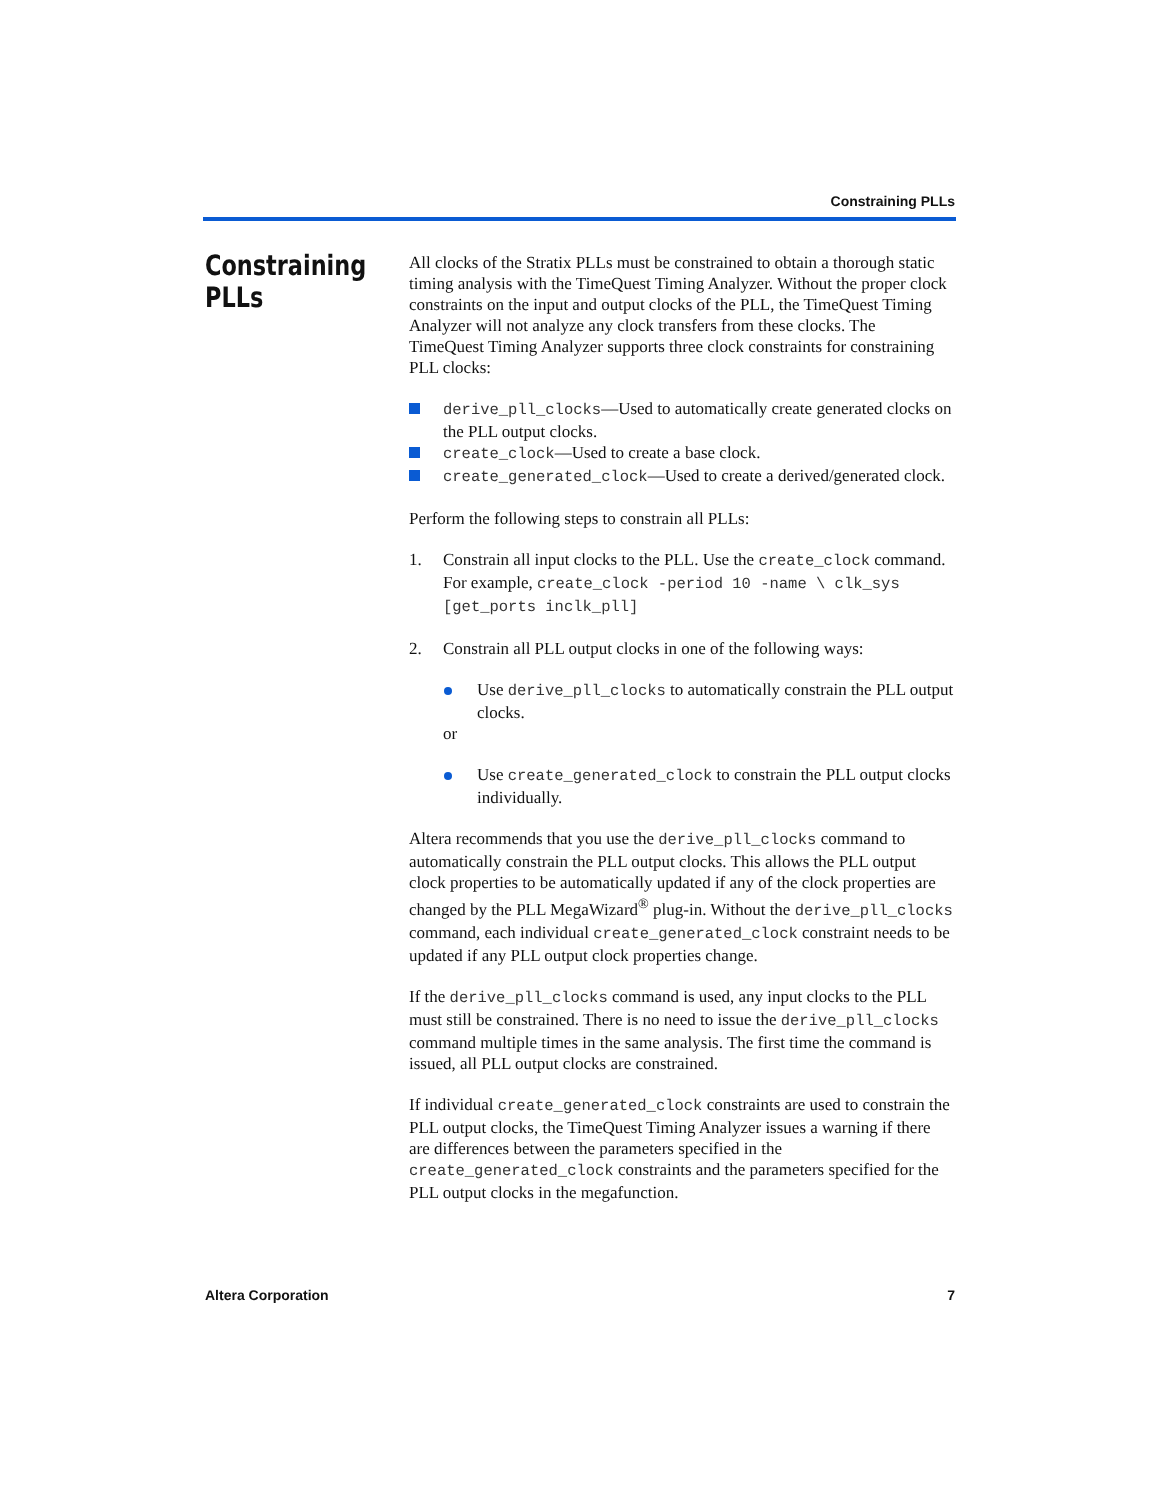Constraining PLLs
Constraining
PLLs
All clocks of the Stratix PLLs must be constrained to obtain a thorough static timing analysis with the TimeQuest Timing Analyzer. Without the proper clock constraints on the input and output clocks of the PLL, the TimeQuest Timing Analyzer will not analyze any clock transfers from these clocks. The TimeQuest Timing Analyzer supports three clock constraints for constraining PLL clocks:
derive_pll_clocks—Used to automatically create generated clocks on the PLL output clocks.
create_clock—Used to create a base clock.
create_generated_clock—Used to create a derived/generated clock.
Perform the following steps to constrain all PLLs:
1. Constrain all input clocks to the PLL. Use the create_clock command. For example, create_clock -period 10 -name \ clk_sys [get_ports inclk_pll]
2. Constrain all PLL output clocks in one of the following ways:
Use derive_pll_clocks to automatically constrain the PLL output clocks.
or
Use create_generated_clock to constrain the PLL output clocks individually.
Altera recommends that you use the derive_pll_clocks command to automatically constrain the PLL output clocks. This allows the PLL output clock properties to be automatically updated if any of the clock properties are changed by the PLL MegaWizard<sup>®</sup> plug-in. Without the derive_pll_clocks command, each individual create_generated_clock constraint needs to be updated if any PLL output clock properties change.
If the derive_pll_clocks command is used, any input clocks to the PLL must still be constrained. There is no need to issue the derive_pll_clocks command multiple times in the same analysis. The first time the command is issued, all PLL output clocks are constrained.
If individual create_generated_clock constraints are used to constrain the PLL output clocks, the TimeQuest Timing Analyzer issues a warning if there are differences between the parameters specified in the create_generated_clock constraints and the parameters specified for the PLL output clocks in the megafunction.
Altera Corporation 7